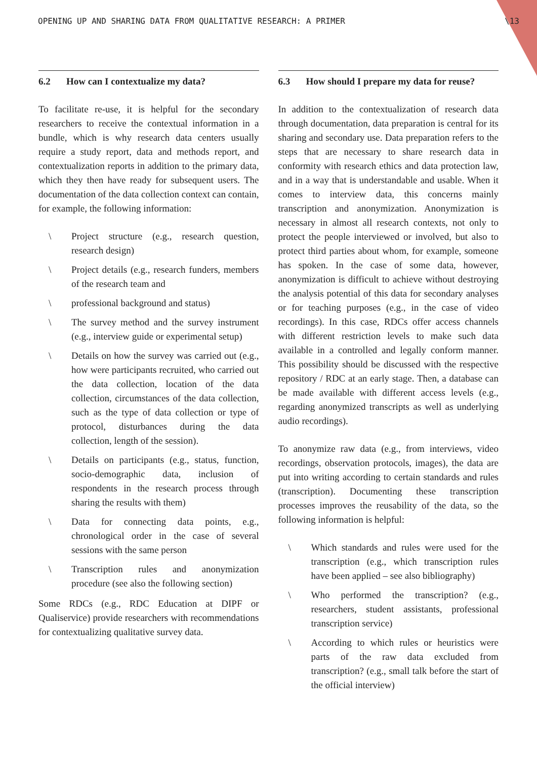OPENING UP AND SHARING DATA FROM QUALITATIVE RESEARCH: A PRIMER \13
6.2 How can I contextualize my data?
To facilitate re-use, it is helpful for the secondary researchers to receive the contextual information in a bundle, which is why research data centers usually require a study report, data and methods report, and contextualization reports in addition to the primary data, which they then have ready for subsequent users. The documentation of the data collection context can contain, for example, the following information:
\ Project structure (e.g., research question, research design)
\ Project details (e.g., research funders, members of the research team and
\ professional background and status)
\ The survey method and the survey instrument (e.g., interview guide or experimental setup)
\ Details on how the survey was carried out (e.g., how were participants recruited, who carried out the data collection, location of the data collection, circumstances of the data collection, such as the type of data collection or type of protocol, disturbances during the data collection, length of the session).
\ Details on participants (e.g., status, function, socio-demographic data, inclusion of respondents in the research process through sharing the results with them)
\ Data for connecting data points, e.g., chronological order in the case of several sessions with the same person
\ Transcription rules and anonymization procedure (see also the following section)
Some RDCs (e.g., RDC Education at DIPF or Qualiservice) provide researchers with recommendations for contextualizing qualitative survey data.
6.3 How should I prepare my data for reuse?
In addition to the contextualization of research data through documentation, data preparation is central for its sharing and secondary use. Data preparation refers to the steps that are necessary to share research data in conformity with research ethics and data protection law, and in a way that is understandable and usable. When it comes to interview data, this concerns mainly transcription and anonymization. Anonymization is necessary in almost all research contexts, not only to protect the people interviewed or involved, but also to protect third parties about whom, for example, someone has spoken. In the case of some data, however, anonymization is difficult to achieve without destroying the analysis potential of this data for secondary analyses or for teaching purposes (e.g., in the case of video recordings). In this case, RDCs offer access channels with different restriction levels to make such data available in a controlled and legally conform manner. This possibility should be discussed with the respective repository / RDC at an early stage. Then, a database can be made available with different access levels (e.g., regarding anonymized transcripts as well as underlying audio recordings).
To anonymize raw data (e.g., from interviews, video recordings, observation protocols, images), the data are put into writing according to certain standards and rules (transcription). Documenting these transcription processes improves the reusability of the data, so the following information is helpful:
\ Which standards and rules were used for the transcription (e.g., which transcription rules have been applied – see also bibliography)
\ Who performed the transcription? (e.g., researchers, student assistants, professional transcription service)
\ According to which rules or heuristics were parts of the raw data excluded from transcription? (e.g., small talk before the start of the official interview)